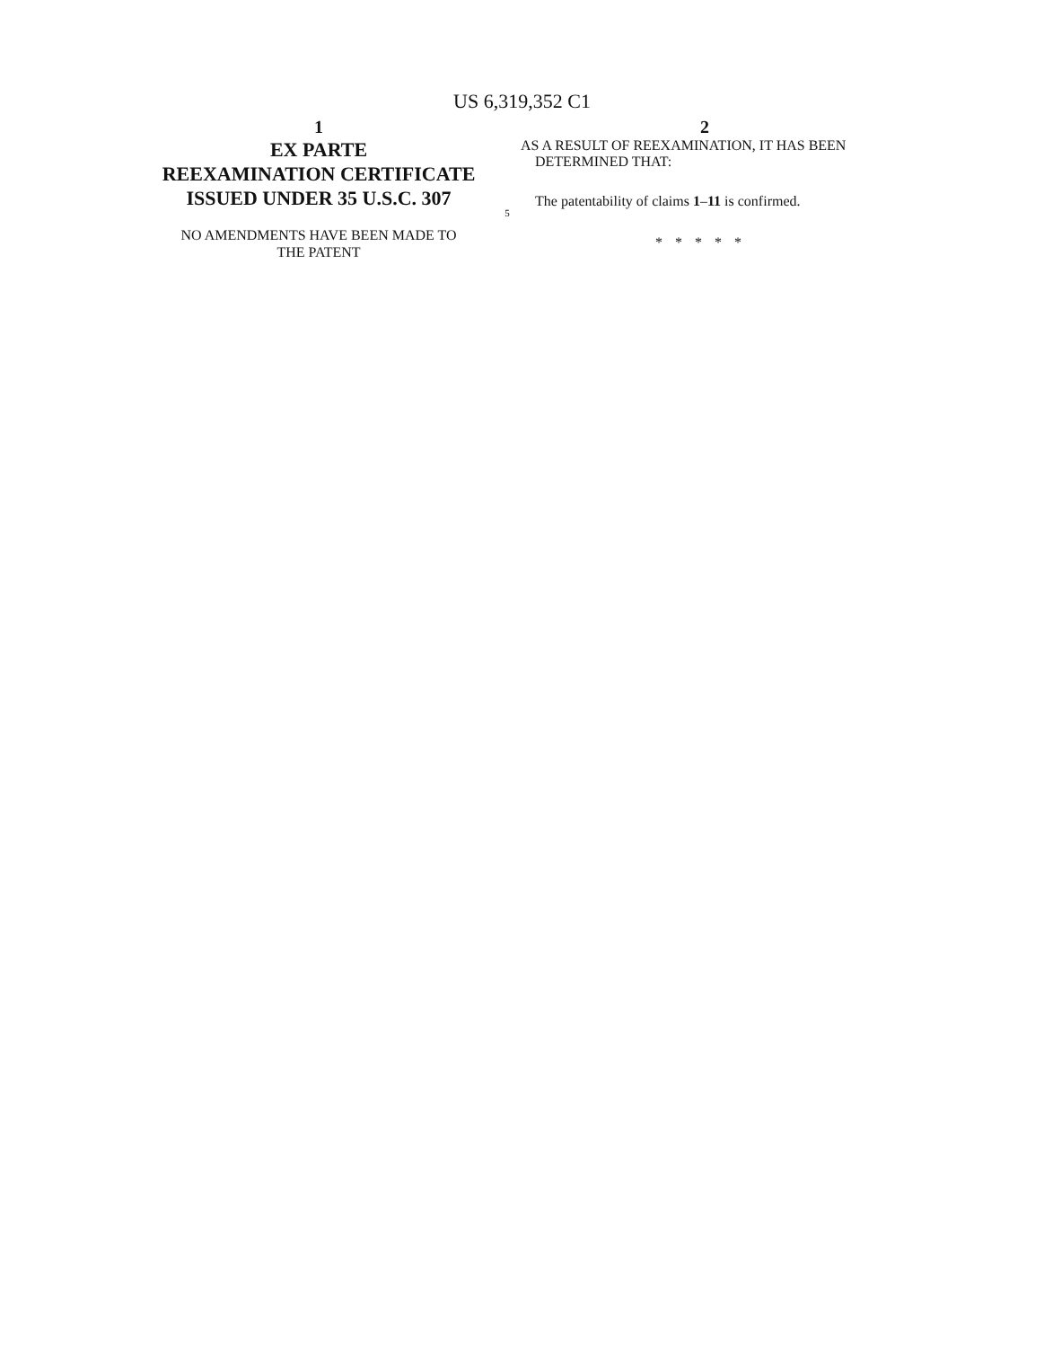US 6,319,352 C1
1
EX PARTE
REEXAMINATION CERTIFICATE
ISSUED UNDER 35 U.S.C. 307
NO AMENDMENTS HAVE BEEN MADE TO
THE PATENT
5
2
AS A RESULT OF REEXAMINATION, IT HAS BEEN
DETERMINED THAT:
The patentability of claims 1–11 is confirmed.
*****